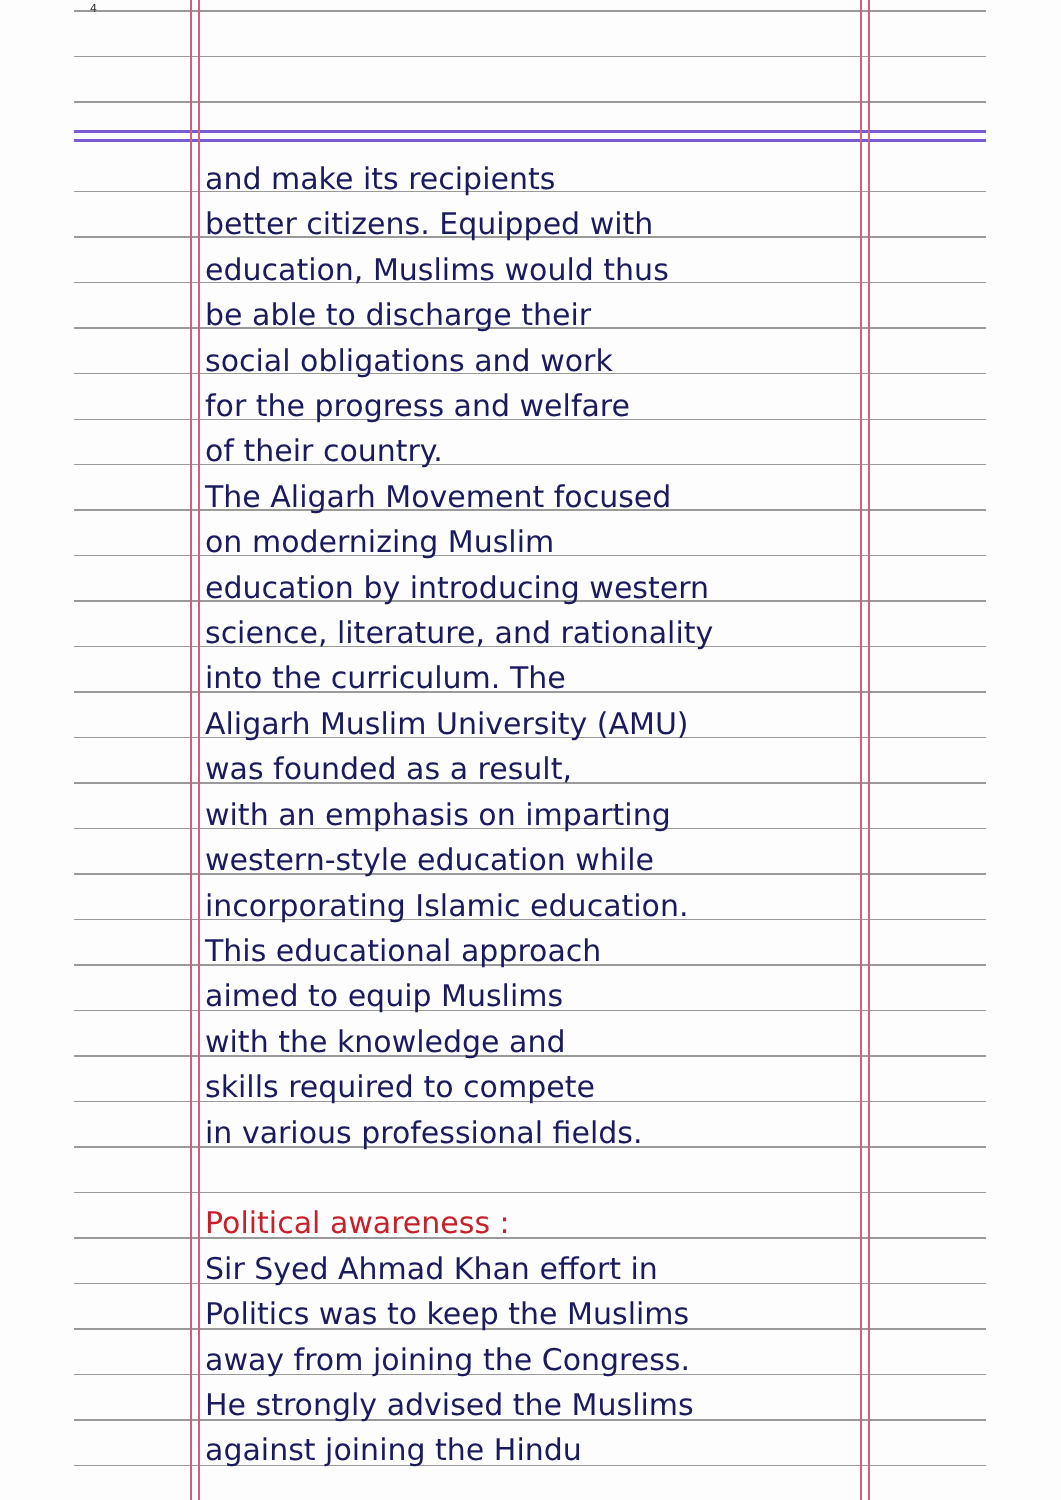4
and make its recipients
better citizens. Equipped with
education, Muslims would thus
be able to discharge their
social obligations and work
for the progress and welfare
of their country.
The Aligarh Movement focused
on modernizing Muslim
education by introducing western
science, literature, and rationality
into the curriculum. The
Aligarh Muslim University (AMU)
was founded as a result,
with an emphasis on imparting
western-style education while
incorporating Islamic education.
This educational approach
aimed to equip Muslims
with the knowledge and
skills required to compete
in various professional fields.
Political awareness :
Sir Syed Ahmad Khan effort in
Politics was to keep the Muslims
away from joining the Congress.
He strongly advised the Muslims
against joining the Hindu